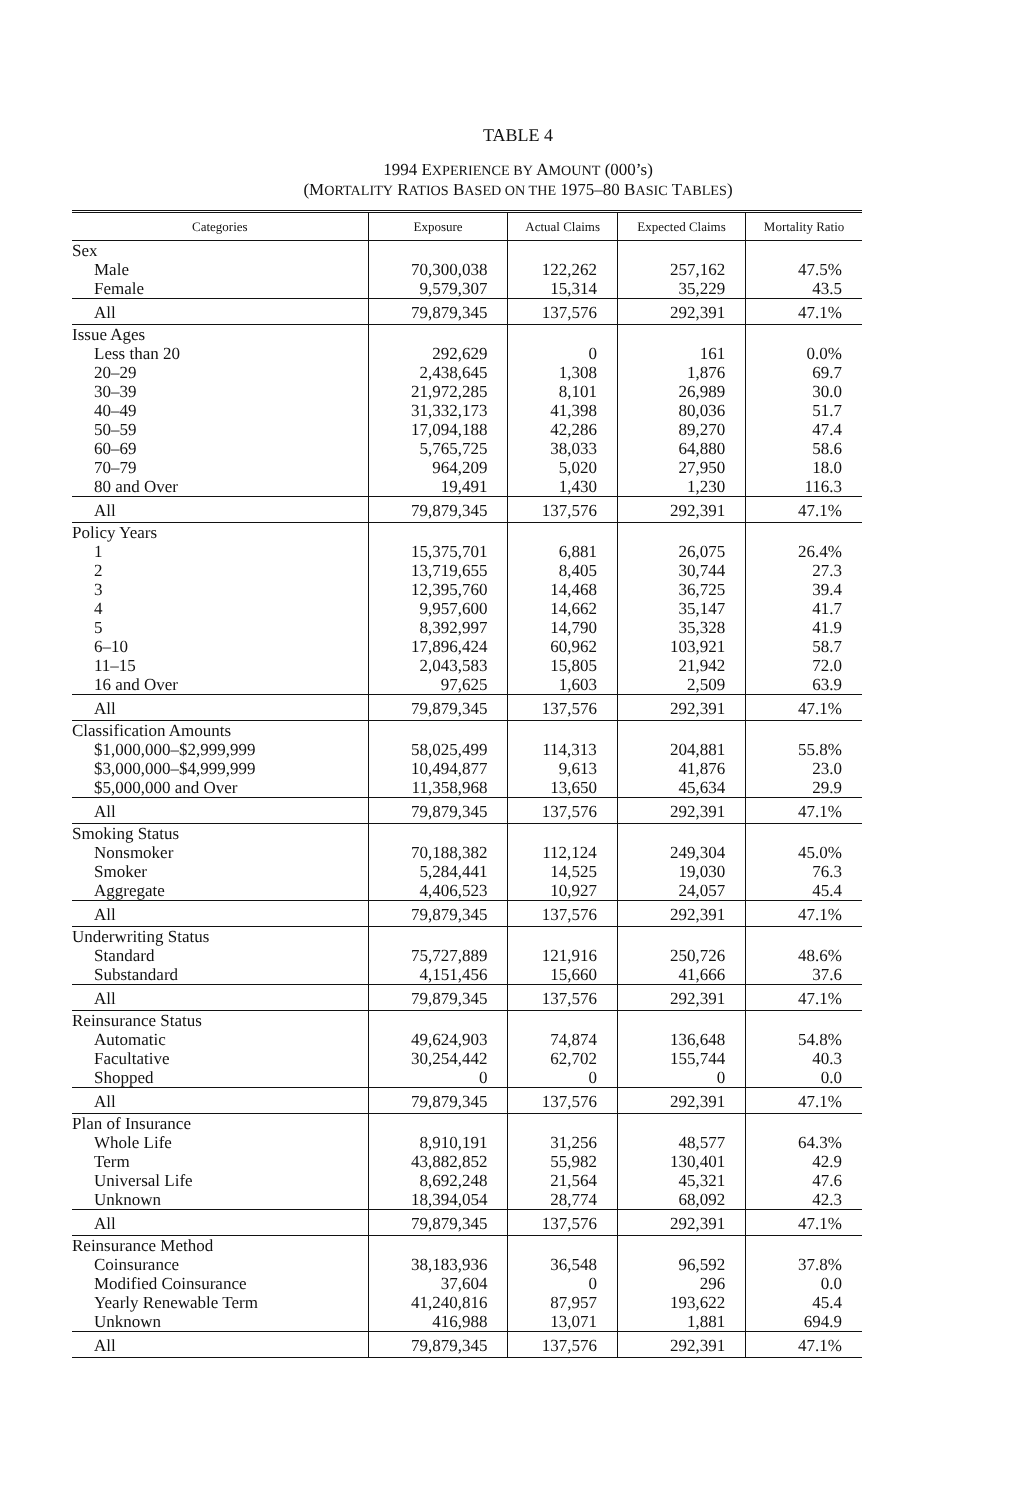TABLE 4
1994 EXPERIENCE BY AMOUNT (000’s)
(MORTALITY RATIOS BASED ON THE 1975–80 BASIC TABLES)
| Categories | Exposure | Actual Claims | Expected Claims | Mortality Ratio |
| --- | --- | --- | --- | --- |
| Sex | | | | |
| Male | 70,300,038 | 122,262 | 257,162 | 47.5% |
| Female | 9,579,307 | 15,314 | 35,229 | 43.5 |
| All | 79,879,345 | 137,576 | 292,391 | 47.1% |
| Issue Ages | | | | |
| Less than 20 | 292,629 | 0 | 161 | 0.0% |
| 20–29 | 2,438,645 | 1,308 | 1,876 | 69.7 |
| 30–39 | 21,972,285 | 8,101 | 26,989 | 30.0 |
| 40–49 | 31,332,173 | 41,398 | 80,036 | 51.7 |
| 50–59 | 17,094,188 | 42,286 | 89,270 | 47.4 |
| 60–69 | 5,765,725 | 38,033 | 64,880 | 58.6 |
| 70–79 | 964,209 | 5,020 | 27,950 | 18.0 |
| 80 and Over | 19,491 | 1,430 | 1,230 | 116.3 |
| All | 79,879,345 | 137,576 | 292,391 | 47.1% |
| Policy Years | | | | |
| 1 | 15,375,701 | 6,881 | 26,075 | 26.4% |
| 2 | 13,719,655 | 8,405 | 30,744 | 27.3 |
| 3 | 12,395,760 | 14,468 | 36,725 | 39.4 |
| 4 | 9,957,600 | 14,662 | 35,147 | 41.7 |
| 5 | 8,392,997 | 14,790 | 35,328 | 41.9 |
| 6–10 | 17,896,424 | 60,962 | 103,921 | 58.7 |
| 11–15 | 2,043,583 | 15,805 | 21,942 | 72.0 |
| 16 and Over | 97,625 | 1,603 | 2,509 | 63.9 |
| All | 79,879,345 | 137,576 | 292,391 | 47.1% |
| Classification Amounts | | | | |
| $1,000,000–$2,999,999 | 58,025,499 | 114,313 | 204,881 | 55.8% |
| $3,000,000–$4,999,999 | 10,494,877 | 9,613 | 41,876 | 23.0 |
| $5,000,000 and Over | 11,358,968 | 13,650 | 45,634 | 29.9 |
| All | 79,879,345 | 137,576 | 292,391 | 47.1% |
| Smoking Status | | | | |
| Nonsmoker | 70,188,382 | 112,124 | 249,304 | 45.0% |
| Smoker | 5,284,441 | 14,525 | 19,030 | 76.3 |
| Aggregate | 4,406,523 | 10,927 | 24,057 | 45.4 |
| All | 79,879,345 | 137,576 | 292,391 | 47.1% |
| Underwriting Status | | | | |
| Standard | 75,727,889 | 121,916 | 250,726 | 48.6% |
| Substandard | 4,151,456 | 15,660 | 41,666 | 37.6 |
| All | 79,879,345 | 137,576 | 292,391 | 47.1% |
| Reinsurance Status | | | | |
| Automatic | 49,624,903 | 74,874 | 136,648 | 54.8% |
| Facultative | 30,254,442 | 62,702 | 155,744 | 40.3 |
| Shopped | 0 | 0 | 0 | 0.0 |
| All | 79,879,345 | 137,576 | 292,391 | 47.1% |
| Plan of Insurance | | | | |
| Whole Life | 8,910,191 | 31,256 | 48,577 | 64.3% |
| Term | 43,882,852 | 55,982 | 130,401 | 42.9 |
| Universal Life | 8,692,248 | 21,564 | 45,321 | 47.6 |
| Unknown | 18,394,054 | 28,774 | 68,092 | 42.3 |
| All | 79,879,345 | 137,576 | 292,391 | 47.1% |
| Reinsurance Method | | | | |
| Coinsurance | 38,183,936 | 36,548 | 96,592 | 37.8% |
| Modified Coinsurance | 37,604 | 0 | 296 | 0.0 |
| Yearly Renewable Term | 41,240,816 | 87,957 | 193,622 | 45.4 |
| Unknown | 416,988 | 13,071 | 1,881 | 694.9 |
| All | 79,879,345 | 137,576 | 292,391 | 47.1% |